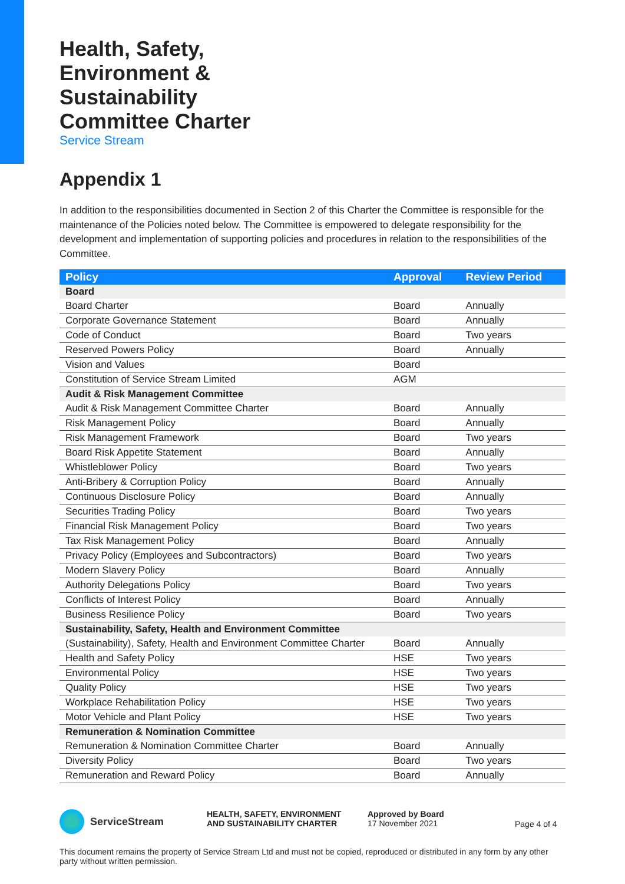Health, Safety,
Environment &
Sustainability
Committee Charter
Service Stream
Appendix 1
In addition to the responsibilities documented in Section 2 of this Charter the Committee is responsible for the maintenance of the Policies noted below. The Committee is empowered to delegate responsibility for the development and implementation of supporting policies and procedures in relation to the responsibilities of the Committee.
| Policy | Approval | Review Period |
| --- | --- | --- |
| Board | | |
| Board Charter | Board | Annually |
| Corporate Governance Statement | Board | Annually |
| Code of Conduct | Board | Two years |
| Reserved Powers Policy | Board | Annually |
| Vision and Values | Board | |
| Constitution of Service Stream Limited | AGM | |
| Audit & Risk Management Committee | | |
| Audit & Risk Management Committee Charter | Board | Annually |
| Risk Management Policy | Board | Annually |
| Risk Management Framework | Board | Two years |
| Board Risk Appetite Statement | Board | Annually |
| Whistleblower Policy | Board | Two years |
| Anti-Bribery & Corruption Policy | Board | Annually |
| Continuous Disclosure Policy | Board | Annually |
| Securities Trading Policy | Board | Two years |
| Financial Risk Management Policy | Board | Two years |
| Tax Risk Management Policy | Board | Annually |
| Privacy Policy (Employees and Subcontractors) | Board | Two years |
| Modern Slavery Policy | Board | Annually |
| Authority Delegations Policy | Board | Two years |
| Conflicts of Interest Policy | Board | Annually |
| Business Resilience Policy | Board | Two years |
| Sustainability, Safety, Health and Environment Committee | | |
| (Sustainability), Safety, Health and Environment Committee Charter | Board | Annually |
| Health and Safety Policy | HSE | Two years |
| Environmental Policy | HSE | Two years |
| Quality Policy | HSE | Two years |
| Workplace Rehabilitation Policy | HSE | Two years |
| Motor Vehicle and Plant Policy | HSE | Two years |
| Remuneration & Nomination Committee | | |
| Remuneration & Nomination Committee Charter | Board | Annually |
| Diversity Policy | Board | Two years |
| Remuneration and Reward Policy | Board | Annually |
ServiceStream
HEALTH, SAFETY, ENVIRONMENT
AND SUSTAINABILITY CHARTER
Approved by Board
17 November 2021
Page 4 of 4
This document remains the property of Service Stream Ltd and must not be copied, reproduced or distributed in any form by any other party without written permission.